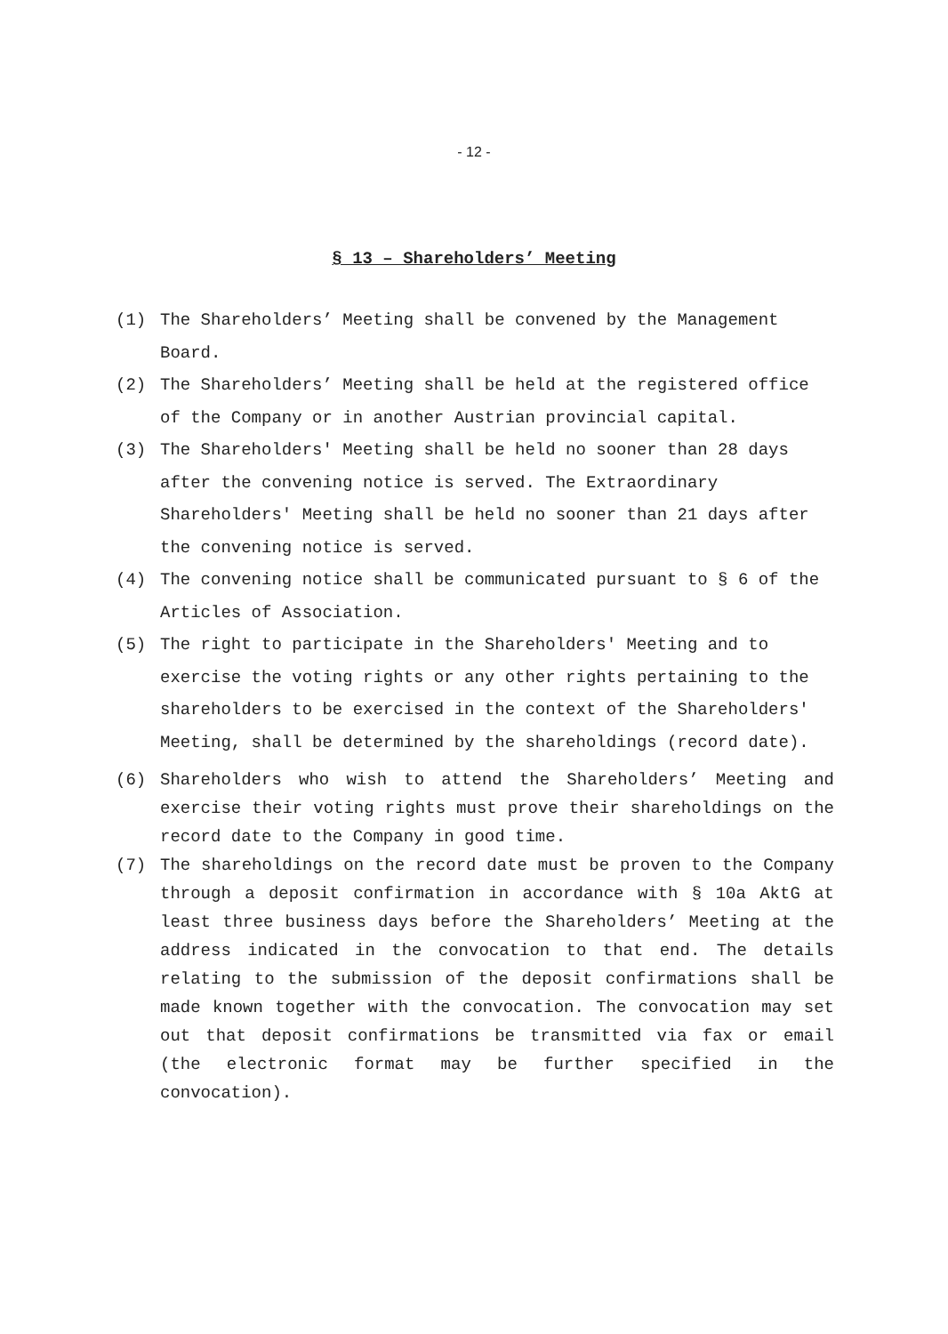- 12 -
§ 13 – Shareholders’ Meeting
(1) The Shareholders’ Meeting shall be convened by the Management Board.
(2) The Shareholders’ Meeting shall be held at the registered office of the Company or in another Austrian provincial capital.
(3) The Shareholders' Meeting shall be held no sooner than 28 days after the convening notice is served. The Extraordinary Shareholders' Meeting shall be held no sooner than 21 days after the convening notice is served.
(4) The convening notice shall be communicated pursuant to § 6 of the Articles of Association.
(5) The right to participate in the Shareholders' Meeting and to exercise the voting rights or any other rights pertaining to the shareholders to be exercised in the context of the Shareholders' Meeting, shall be determined by the shareholdings (record date).
(6) Shareholders who wish to attend the Shareholders’ Meeting and exercise their voting rights must prove their shareholdings on the record date to the Company in good time.
(7) The shareholdings on the record date must be proven to the Company through a deposit confirmation in accordance with § 10a AktG at least three business days before the Shareholders’ Meeting at the address indicated in the convocation to that end. The details relating to the submission of the deposit confirmations shall be made known together with the convocation. The convocation may set out that deposit confirmations be transmitted via fax or email (the electronic format may be further specified in the convocation).